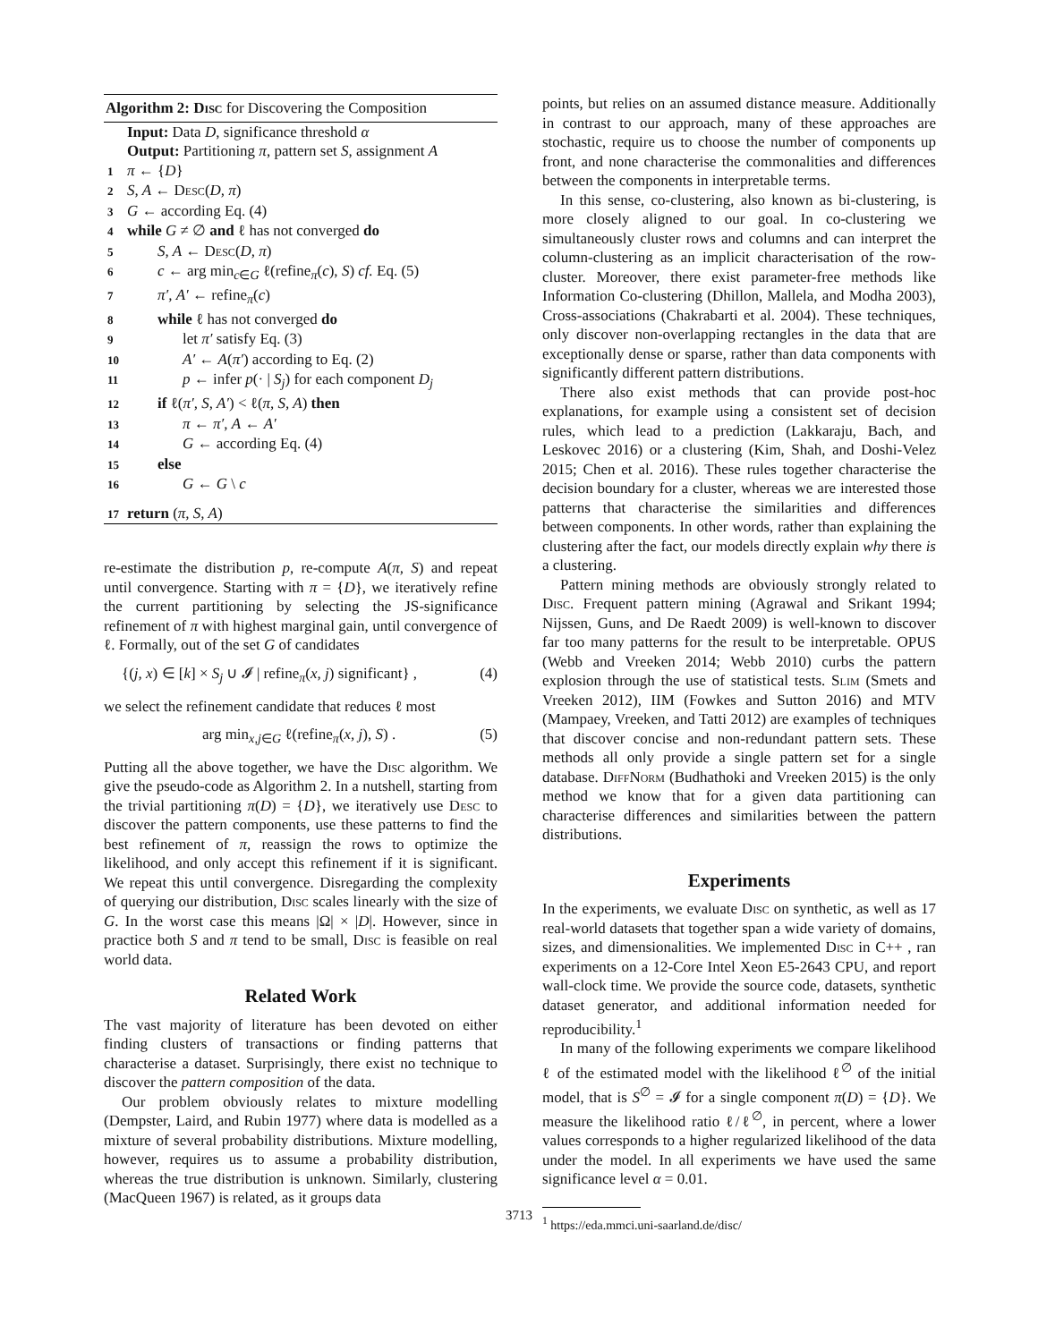Algorithm 2: Disc for Discovering the Composition
Input: Data D, significance threshold α
Output: Partitioning π, pattern set S, assignment A
1 π ← {D}
2 S, A ← Desc(D, π)
3 G ← according Eq. (4)
4 while G ≠ ∅ and ℓ has not converged do
5 S, A ← Desc(D, π)
6 c ← arg min<sub>c∈G</sub> ℓ(refine<sub>π</sub>(c), S) cf. Eq. (5)
7 π′, A′ ← refine<sub>π</sub>(c)
8 while ℓ has not converged do
9 let π′ satisfy Eq. (3)
10 A′ ← A(π′) according to Eq. (2)
11 p ← infer p(· | S<sub>j</sub>) for each component D<sub>j</sub>
12 if ℓ(π′, S, A′) < ℓ(π, S, A) then
13 π ← π′, A ← A′
14 G ← according Eq. (4)
15 else
16 G ← G \ c
17 return (π, S, A)
re-estimate the distribution p, re-compute A(π, S) and repeat until convergence. Starting with π = {D}, we iteratively refine the current partitioning by selecting the JS-significance refinement of π with highest marginal gain, until convergence of ℓ. Formally, out of the set G of candidates
{(j, x) ∈ [k] × S<sub>j</sub> ∪ 𝓘 | refine<sub>π</sub>(x, j) significant} , (4)
we select the refinement candidate that reduces ℓ most
arg min<sub>x,j∈G</sub> ℓ(refine<sub>π</sub>(x, j), S) . (5)
Putting all the above together, we have the Disc algorithm. We give the pseudo-code as Algorithm 2. In a nutshell, starting from the trivial partitioning π(D) = {D}, we iteratively use Desc to discover the pattern components, use these patterns to find the best refinement of π, reassign the rows to optimize the likelihood, and only accept this refinement if it is significant. We repeat this until convergence. Disregarding the complexity of querying our distribution, Disc scales linearly with the size of G. In the worst case this means |Ω| × |D|. However, since in practice both S and π tend to be small, Disc is feasible on real world data.
Related Work
The vast majority of literature has been devoted on either finding clusters of transactions or finding patterns that characterise a dataset. Surprisingly, there exist no technique to discover the pattern composition of the data.
Our problem obviously relates to mixture modelling (Dempster, Laird, and Rubin 1977) where data is modelled as a mixture of several probability distributions. Mixture modelling, however, requires us to assume a probability distribution, whereas the true distribution is unknown. Similarly, clustering (MacQueen 1967) is related, as it groups data
points, but relies on an assumed distance measure. Additionally in contrast to our approach, many of these approaches are stochastic, require us to choose the number of components up front, and none characterise the commonalities and differences between the components in interpretable terms.
In this sense, co-clustering, also known as bi-clustering, is more closely aligned to our goal. In co-clustering we simultaneously cluster rows and columns and can interpret the column-clustering as an implicit characterisation of the row-cluster. Moreover, there exist parameter-free methods like Information Co-clustering (Dhillon, Mallela, and Modha 2003), Cross-associations (Chakrabarti et al. 2004). These techniques, only discover non-overlapping rectangles in the data that are exceptionally dense or sparse, rather than data components with significantly different pattern distributions.
There also exist methods that can provide post-hoc explanations, for example using a consistent set of decision rules, which lead to a prediction (Lakkaraju, Bach, and Leskovec 2016) or a clustering (Kim, Shah, and Doshi-Velez 2015; Chen et al. 2016). These rules together characterise the decision boundary for a cluster, whereas we are interested those patterns that characterise the similarities and differences between components. In other words, rather than explaining the clustering after the fact, our models directly explain why there is a clustering.
Pattern mining methods are obviously strongly related to Disc. Frequent pattern mining (Agrawal and Srikant 1994; Nijssen, Guns, and De Raedt 2009) is well-known to discover far too many patterns for the result to be interpretable. OPUS (Webb and Vreeken 2014; Webb 2010) curbs the pattern explosion through the use of statistical tests. Slim (Smets and Vreeken 2012), IIM (Fowkes and Sutton 2016) and MTV (Mampaey, Vreeken, and Tatti 2012) are examples of techniques that discover concise and non-redundant pattern sets. These methods all only provide a single pattern set for a single database. Diff Norm (Budhathoki and Vreeken 2015) is the only method we know that for a given data partitioning can characterise differences and similarities between the pattern distributions.
Experiments
In the experiments, we evaluate Disc on synthetic, as well as 17 real-world datasets that together span a wide variety of domains, sizes, and dimensionalities. We implemented Disc in C++ , ran experiments on a 12-Core Intel Xeon E5-2643 CPU, and report wall-clock time. We provide the source code, datasets, synthetic dataset generator, and additional information needed for reproducibility.<sup>1</sup>
In many of the following experiments we compare likelihood ℓ of the estimated model with the likelihood ℓ<sup>∅</sup> of the initial model, that is S<sup>∅</sup> = 𝓘 for a single component π(D) = {D}. We measure the likelihood ratio ℓ/ℓ<sup>∅</sup>, in percent, where a lower values corresponds to a higher regularized likelihood of the data under the model. In all experiments we have used the same significance level α = 0.01.
<sup>1</sup> https://eda.mmci.uni-saarland.de/disc/
3713